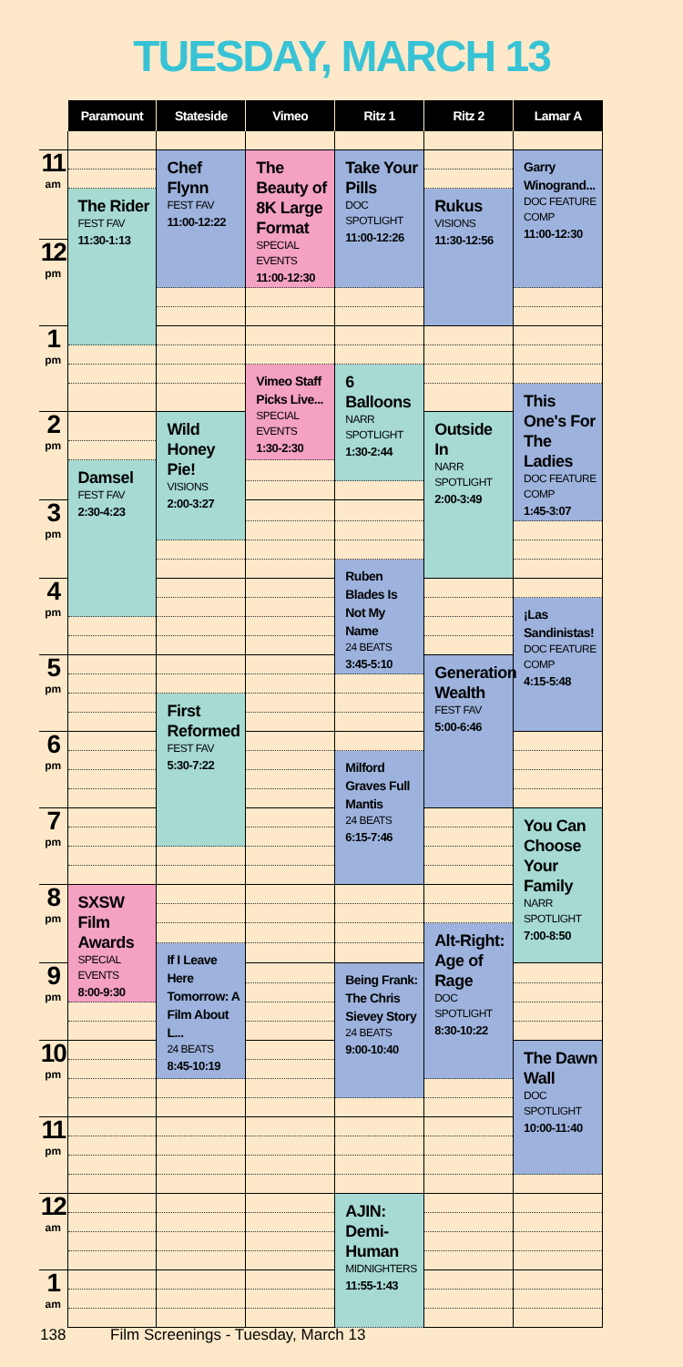TUESDAY, MARCH 13
| | Paramount | Stateside | Vimeo | Ritz 1 | Ritz 2 | Lamar A |
| --- | --- | --- | --- | --- | --- | --- |
| 11 am | | Chef Flynn FEST FAV 11:00-12:22 | The Beauty of 8K Large Format SPECIAL EVENTS 11:00-12:30 | Take Your Pills DOC SPOTLIGHT 11:00-12:26 | | Garry Winogrand... DOC FEATURE COMP 11:00-12:30 |
| | The Rider FEST FAV 11:30-1:13 | | | | Rukus VISIONS 11:30-12:56 | |
| 12 pm | | | | | | |
| 1 pm | | | | | | |
| | | | Vimeo Staff Picks Live... SPECIAL EVENTS 1:30-2:30 | 6 Balloons NARR SPOTLIGHT 1:30-2:44 | | |
| | | | | | | This One's For The Ladies DOC FEATURE COMP 1:45-3:07 |
| 2 pm | | Wild Honey Pie! VISIONS 2:00-3:27 | | | Outside In NARR SPOTLIGHT 2:00-3:49 | |
| | Damsel FEST FAV 2:30-4:23 | | | | | |
| 3 pm | | | | | | |
| | | | | Ruben Blades Is Not My Name 24 BEATS 3:45-5:10 | | |
| 4 pm | | | | | | |
| | | | | | | ¡Las Sandinistas! DOC FEATURE COMP 4:15-5:48 |
| 5 pm | | | | | Generation Wealth FEST FAV 5:00-6:46 | |
| | | First Reformed FEST FAV 5:30-7:22 | | | | |
| 6 pm | | | | | | |
| | | | | Milford Graves Full Mantis 24 BEATS 6:15-7:46 | | |
| 7 pm | | | | | | You Can Choose Your Family NARR SPOTLIGHT 7:00-8:50 |
| 8 pm | SXSW Film Awards SPECIAL EVENTS 8:00-9:30 | | | | | |
| | | | | | Alt-Right: Age of Rage DOC SPOTLIGHT 8:30-10:22 | |
| | | If I Leave Here Tomorrow: A Film About L... 24 BEATS 8:45-10:19 | | | | |
| 9 pm | | | | Being Frank: The Chris Sievey Story 24 BEATS 9:00-10:40 | | |
| 10 pm | | | | | | The Dawn Wall DOC SPOTLIGHT 10:00-11:40 |
| 11 pm | | | | | | |
| 12 am | | | | AJIN: Demi-Human MIDNIGHTERS 11:55-1:43 | | |
| 1 am | | | | | | |
138 Film Screenings - Tuesday, March 13